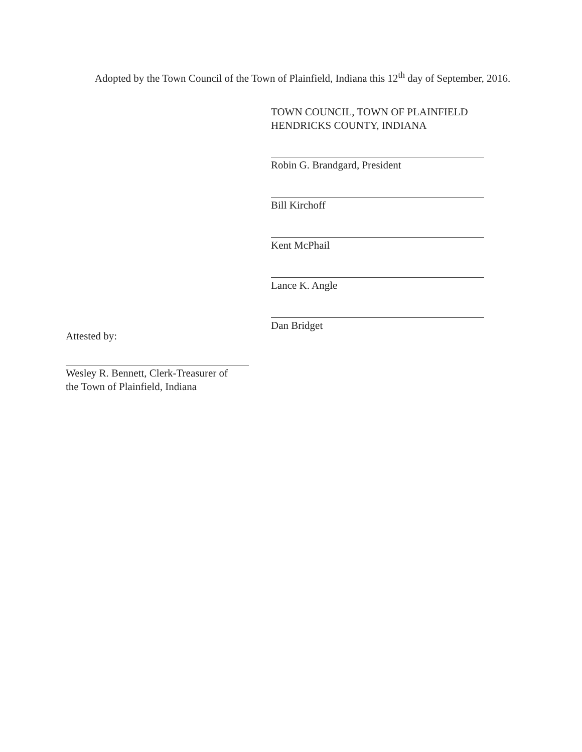Adopted by the Town Council of the Town of Plainfield, Indiana this 12<sup>th</sup> day of September, 2016.
TOWN COUNCIL, TOWN OF PLAINFIELD
HENDRICKS COUNTY, INDIANA
Robin G. Brandgard, President
Bill Kirchoff
Kent McPhail
Lance K. Angle
Dan Bridget
Attested by:
Wesley R. Bennett, Clerk-Treasurer of
the Town of Plainfield, Indiana